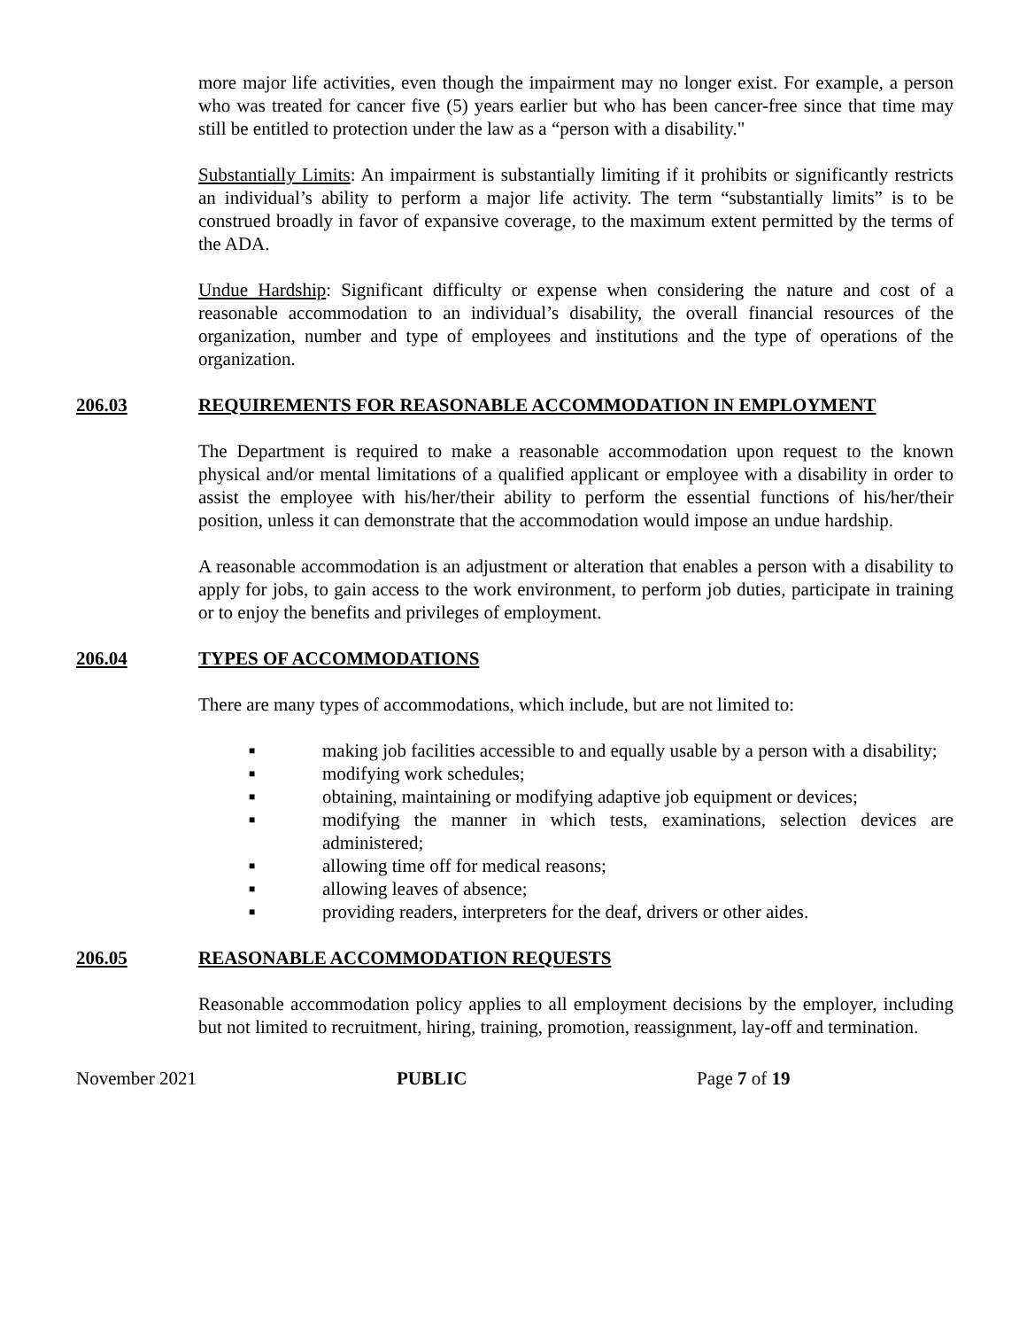more major life activities, even though the impairment may no longer exist. For example, a person who was treated for cancer five (5) years earlier but who has been cancer-free since that time may still be entitled to protection under the law as a “person with a disability."
Substantially Limits: An impairment is substantially limiting if it prohibits or significantly restricts an individual’s ability to perform a major life activity. The term “substantially limits” is to be construed broadly in favor of expansive coverage, to the maximum extent permitted by the terms of the ADA.
Undue Hardship: Significant difficulty or expense when considering the nature and cost of a reasonable accommodation to an individual’s disability, the overall financial resources of the organization, number and type of employees and institutions and the type of operations of the organization.
206.03 REQUIREMENTS FOR REASONABLE ACCOMMODATION IN EMPLOYMENT
The Department is required to make a reasonable accommodation upon request to the known physical and/or mental limitations of a qualified applicant or employee with a disability in order to assist the employee with his/her/their ability to perform the essential functions of his/her/their position, unless it can demonstrate that the accommodation would impose an undue hardship.
A reasonable accommodation is an adjustment or alteration that enables a person with a disability to apply for jobs, to gain access to the work environment, to perform job duties, participate in training or to enjoy the benefits and privileges of employment.
206.04 TYPES OF ACCOMMODATIONS
There are many types of accommodations, which include, but are not limited to:
■ making job facilities accessible to and equally usable by a person with a disability;
■ modifying work schedules;
■ obtaining, maintaining or modifying adaptive job equipment or devices;
■ modifying the manner in which tests, examinations, selection devices are administered;
■ allowing time off for medical reasons;
■ allowing leaves of absence;
■ providing readers, interpreters for the deaf, drivers or other aides.
206.05 REASONABLE ACCOMMODATION REQUESTS
Reasonable accommodation policy applies to all employment decisions by the employer, including but not limited to recruitment, hiring, training, promotion, reassignment, lay-off and termination.
November 2021 PUBLIC Page 7 of 19